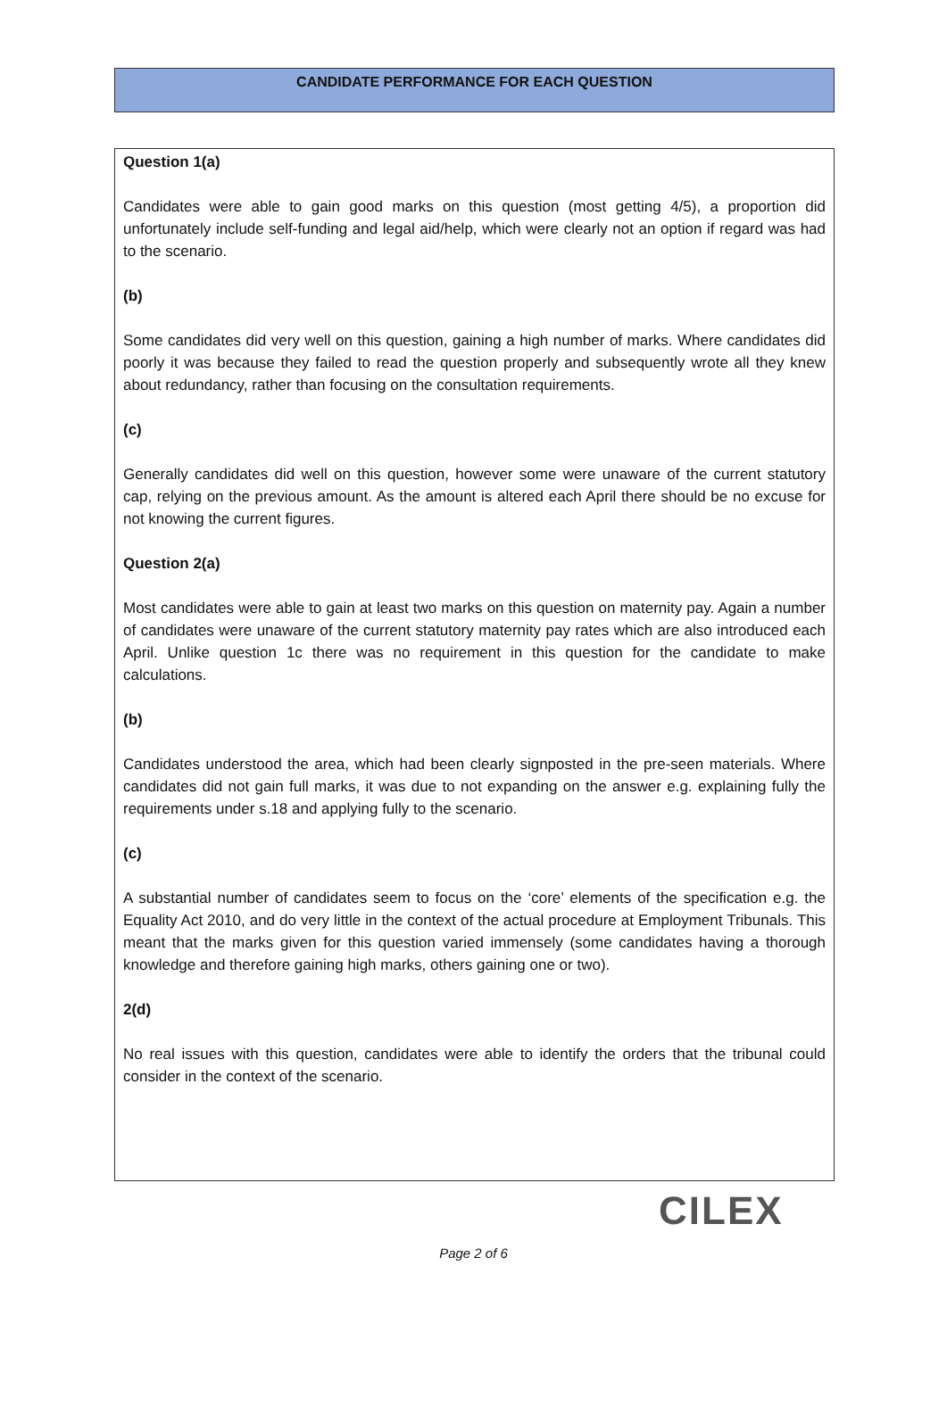CANDIDATE PERFORMANCE FOR EACH QUESTION
Question 1(a)
Candidates were able to gain good marks on this question (most getting 4/5), a proportion did unfortunately include self-funding and legal aid/help, which were clearly not an option if regard was had to the scenario.
(b)
Some candidates did very well on this question, gaining a high number of marks. Where candidates did poorly it was because they failed to read the question properly and subsequently wrote all they knew about redundancy, rather than focusing on the consultation requirements.
(c)
Generally candidates did well on this question, however some were unaware of the current statutory cap, relying on the previous amount. As the amount is altered each April there should be no excuse for not knowing the current figures.
Question 2(a)
Most candidates were able to gain at least two marks on this question on maternity pay. Again a number of candidates were unaware of the current statutory maternity pay rates which are also introduced each April. Unlike question 1c there was no requirement in this question for the candidate to make calculations.
(b)
Candidates understood the area, which had been clearly signposted in the pre-seen materials. Where candidates did not gain full marks, it was due to not expanding on the answer e.g. explaining fully the requirements under s.18 and applying fully to the scenario.
(c)
A substantial number of candidates seem to focus on the ‘core’ elements of the specification e.g. the Equality Act 2010, and do very little in the context of the actual procedure at Employment Tribunals. This meant that the marks given for this question varied immensely (some candidates having a thorough knowledge and therefore gaining high marks, others gaining one or two).
2(d)
No real issues with this question, candidates were able to identify the orders that the tribunal could consider in the context of the scenario.
CILEX
Page 2 of 6